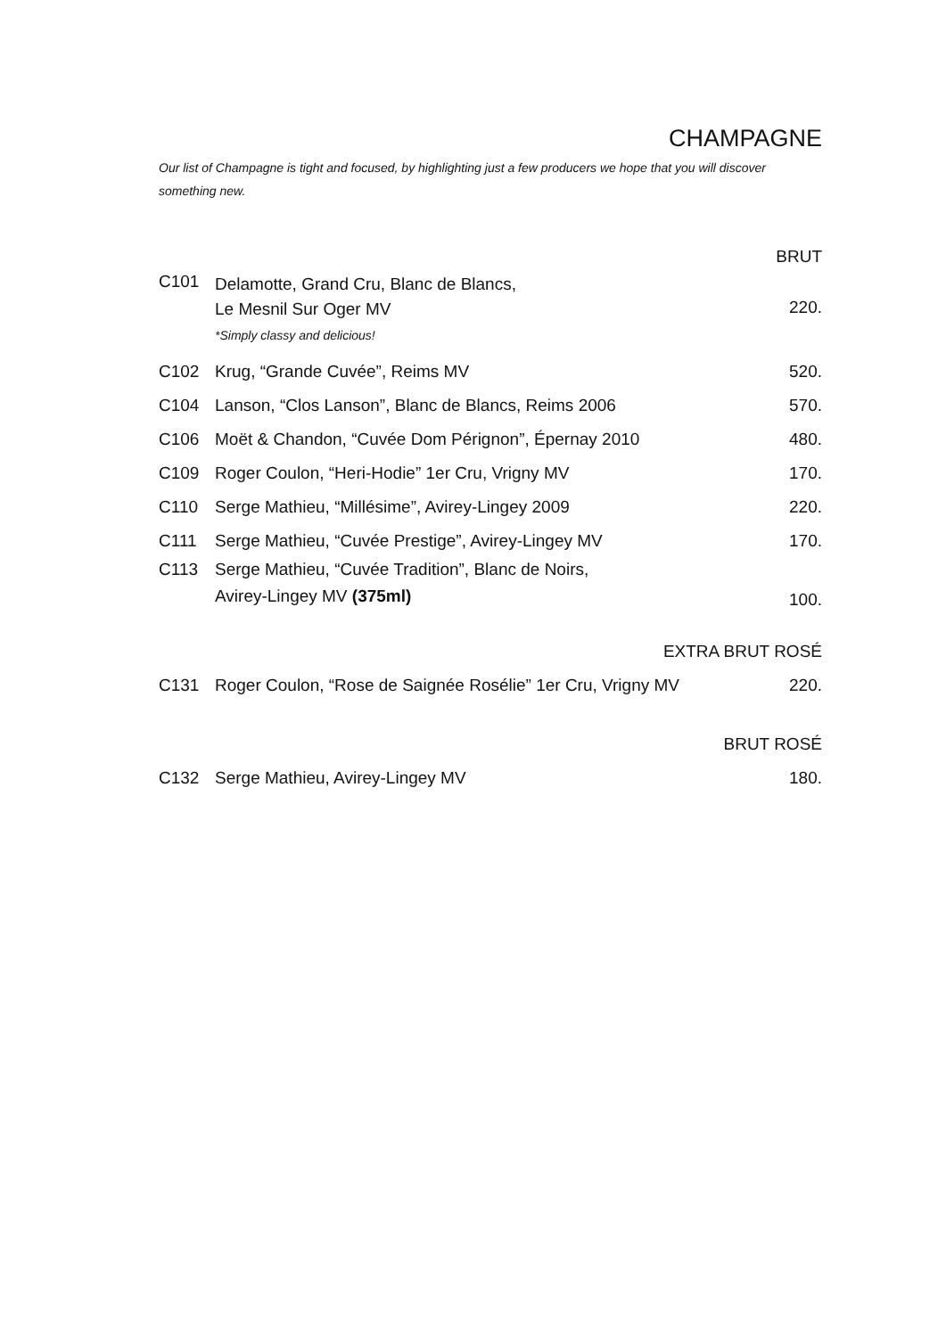CHAMPAGNE
Our list of Champagne is tight and focused, by highlighting just a few producers we hope that you will discover something new.
BRUT
| C101 | Delamotte, Grand Cru, Blanc de Blancs, Le Mesnil Sur Oger MV *Simply classy and delicious! | 220. |
| C102 | Krug, “Grande Cuvée”, Reims MV | 520. |
| C104 | Lanson, “Clos Lanson”, Blanc de Blancs, Reims 2006 | 570. |
| C106 | Moët & Chandon, “Cuvée Dom Pérignon”, Épernay 2010 | 480. |
| C109 | Roger Coulon, “Heri-Hodie” 1er Cru, Vrigny MV | 170. |
| C110 | Serge Mathieu, “Millésime”, Avirey-Lingey 2009 | 220. |
| C111 | Serge Mathieu, “Cuvée Prestige”, Avirey-Lingey MV | 170. |
| C113 | Serge Mathieu, “Cuvée Tradition”, Blanc de Noirs, Avirey-Lingey MV (375ml) | 100. |
EXTRA BRUT ROSÉ
| C131 | Roger Coulon, “Rose de Saignée Rosélie” 1er Cru, Vrigny MV | 220. |
BRUT ROSÉ
| C132 | Serge Mathieu, Avirey-Lingey MV | 180. |